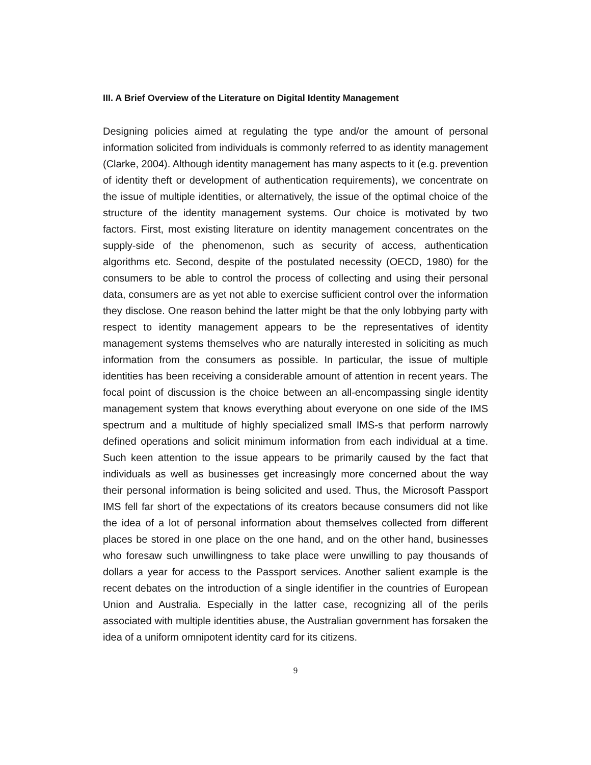III. A Brief Overview of the Literature on Digital Identity Management
Designing policies aimed at regulating the type and/or the amount of personal information solicited from individuals is commonly referred to as identity management (Clarke, 2004). Although identity management has many aspects to it (e.g. prevention of identity theft or development of authentication requirements), we concentrate on the issue of multiple identities, or alternatively, the issue of the optimal choice of the structure of the identity management systems. Our choice is motivated by two factors. First, most existing literature on identity management concentrates on the supply-side of the phenomenon, such as security of access, authentication algorithms etc. Second, despite of the postulated necessity (OECD, 1980) for the consumers to be able to control the process of collecting and using their personal data, consumers are as yet not able to exercise sufficient control over the information they disclose. One reason behind the latter might be that the only lobbying party with respect to identity management appears to be the representatives of identity management systems themselves who are naturally interested in soliciting as much information from the consumers as possible. In particular, the issue of multiple identities has been receiving a considerable amount of attention in recent years. The focal point of discussion is the choice between an all-encompassing single identity management system that knows everything about everyone on one side of the IMS spectrum and a multitude of highly specialized small IMS-s that perform narrowly defined operations and solicit minimum information from each individual at a time. Such keen attention to the issue appears to be primarily caused by the fact that individuals as well as businesses get increasingly more concerned about the way their personal information is being solicited and used. Thus, the Microsoft Passport IMS fell far short of the expectations of its creators because consumers did not like the idea of a lot of personal information about themselves collected from different places be stored in one place on the one hand, and on the other hand, businesses who foresaw such unwillingness to take place were unwilling to pay thousands of dollars a year for access to the Passport services. Another salient example is the recent debates on the introduction of a single identifier in the countries of European Union and Australia. Especially in the latter case, recognizing all of the perils associated with multiple identities abuse, the Australian government has forsaken the idea of a uniform omnipotent identity card for its citizens.
9